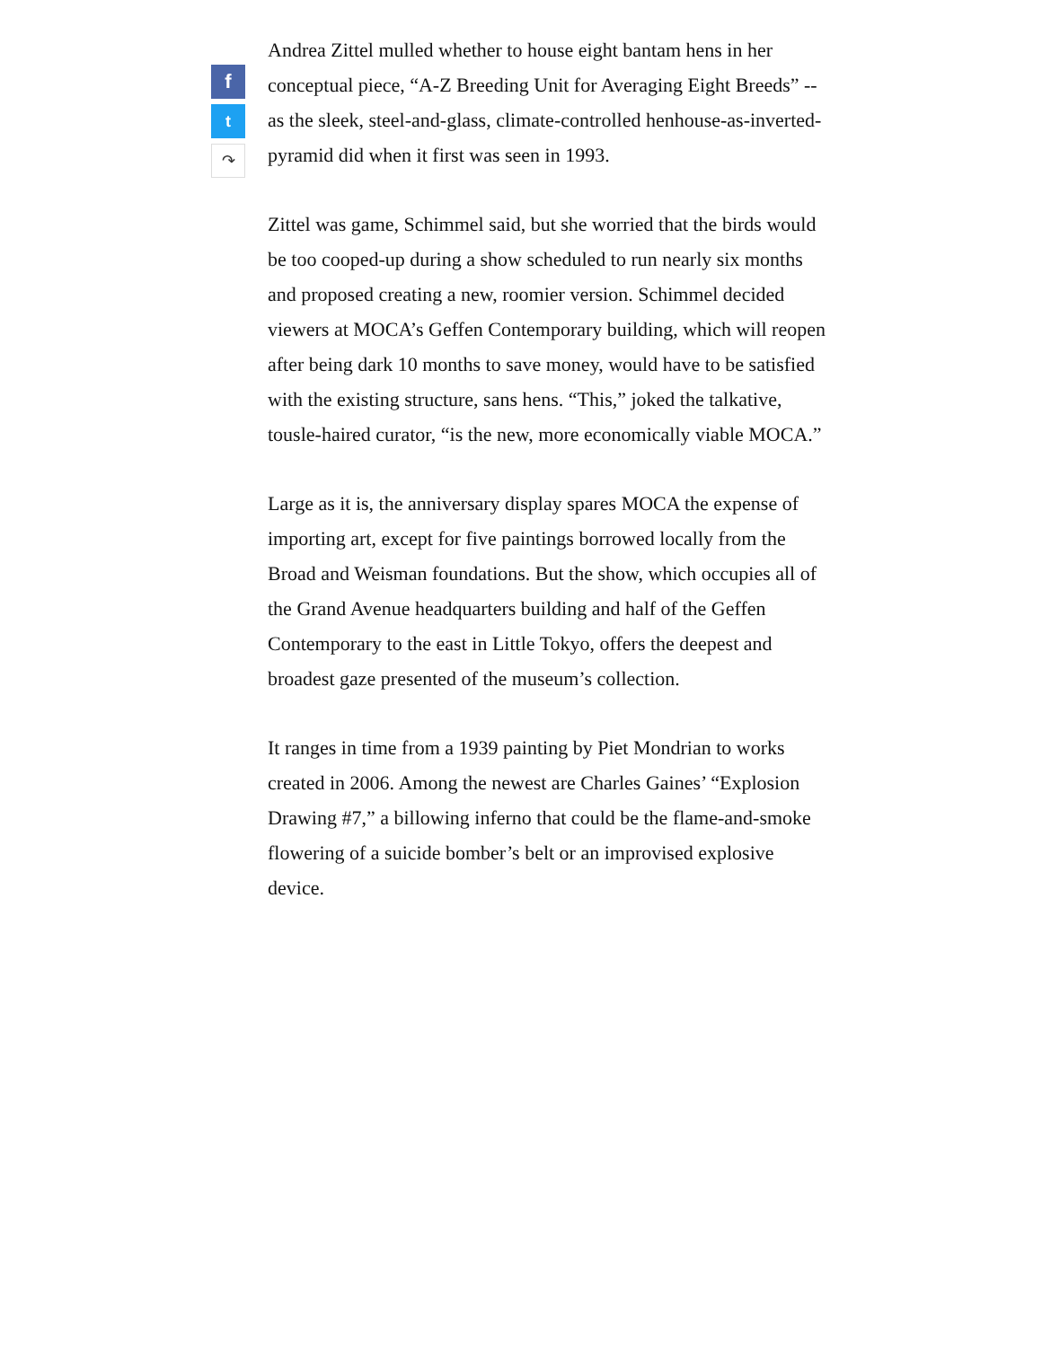f
t
↷
Andrea Zittel mulled whether to house eight bantam hens in her conceptual piece, “A-Z Breeding Unit for Averaging Eight Breeds” -- as the sleek, steel-and-glass, climate-controlled henhouse-as-inverted-pyramid did when it first was seen in 1993.
Zittel was game, Schimmel said, but she worried that the birds would be too cooped-up during a show scheduled to run nearly six months and proposed creating a new, roomier version. Schimmel decided viewers at MOCA’s Geffen Contemporary building, which will reopen after being dark 10 months to save money, would have to be satisfied with the existing structure, sans hens. “This,” joked the talkative, tousle-haired curator, “is the new, more economically viable MOCA.”
Large as it is, the anniversary display spares MOCA the expense of importing art, except for five paintings borrowed locally from the Broad and Weisman foundations. But the show, which occupies all of the Grand Avenue headquarters building and half of the Geffen Contemporary to the east in Little Tokyo, offers the deepest and broadest gaze presented of the museum’s collection.
It ranges in time from a 1939 painting by Piet Mondrian to works created in 2006. Among the newest are Charles Gaines’ “Explosion Drawing #7,” a billowing inferno that could be the flame-and-smoke flowering of a suicide bomber’s belt or an improvised explosive device.